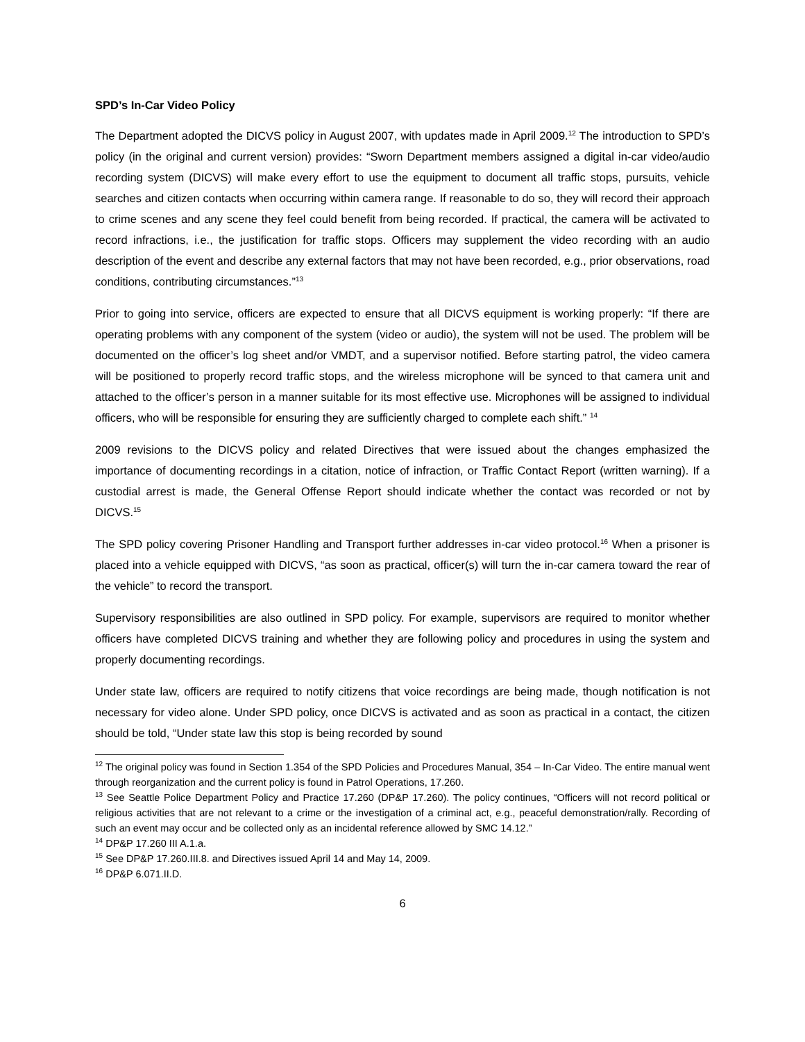SPD’s In-Car Video Policy
The Department adopted the DICVS policy in August 2007, with updates made in April 2009.<sup>12</sup> The introduction to SPD’s policy (in the original and current version) provides: “Sworn Department members assigned a digital in-car video/audio recording system (DICVS) will make every effort to use the equipment to document all traffic stops, pursuits, vehicle searches and citizen contacts when occurring within camera range. If reasonable to do so, they will record their approach to crime scenes and any scene they feel could benefit from being recorded. If practical, the camera will be activated to record infractions, i.e., the justification for traffic stops. Officers may supplement the video recording with an audio description of the event and describe any external factors that may not have been recorded, e.g., prior observations, road conditions, contributing circumstances.”<sup>13</sup>
Prior to going into service, officers are expected to ensure that all DICVS equipment is working properly: “If there are operating problems with any component of the system (video or audio), the system will not be used. The problem will be documented on the officer’s log sheet and/or VMDT, and a supervisor notified. Before starting patrol, the video camera will be positioned to properly record traffic stops, and the wireless microphone will be synced to that camera unit and attached to the officer’s person in a manner suitable for its most effective use. Microphones will be assigned to individual officers, who will be responsible for ensuring they are sufficiently charged to complete each shift.” <sup>14</sup>
2009 revisions to the DICVS policy and related Directives that were issued about the changes emphasized the importance of documenting recordings in a citation, notice of infraction, or Traffic Contact Report (written warning). If a custodial arrest is made, the General Offense Report should indicate whether the contact was recorded or not by DICVS.<sup>15</sup>
The SPD policy covering Prisoner Handling and Transport further addresses in-car video protocol.<sup>16</sup> When a prisoner is placed into a vehicle equipped with DICVS, “as soon as practical, officer(s) will turn the in-car camera toward the rear of the vehicle” to record the transport.
Supervisory responsibilities are also outlined in SPD policy. For example, supervisors are required to monitor whether officers have completed DICVS training and whether they are following policy and procedures in using the system and properly documenting recordings.
Under state law, officers are required to notify citizens that voice recordings are being made, though notification is not necessary for video alone. Under SPD policy, once DICVS is activated and as soon as practical in a contact, the citizen should be told, “Under state law this stop is being recorded by sound
<sup>12</sup> The original policy was found in Section 1.354 of the SPD Policies and Procedures Manual, 354 – In-Car Video. The entire manual went through reorganization and the current policy is found in Patrol Operations, 17.260.
<sup>13</sup> See Seattle Police Department Policy and Practice 17.260 (DP&P 17.260). The policy continues, “Officers will not record political or religious activities that are not relevant to a crime or the investigation of a criminal act, e.g., peaceful demonstration/rally. Recording of such an event may occur and be collected only as an incidental reference allowed by SMC 14.12.”
<sup>14</sup> DP&P 17.260 III A.1.a.
<sup>15</sup> See DP&P 17.260.III.8. and Directives issued April 14 and May 14, 2009.
<sup>16</sup> DP&P 6.071.II.D.
6